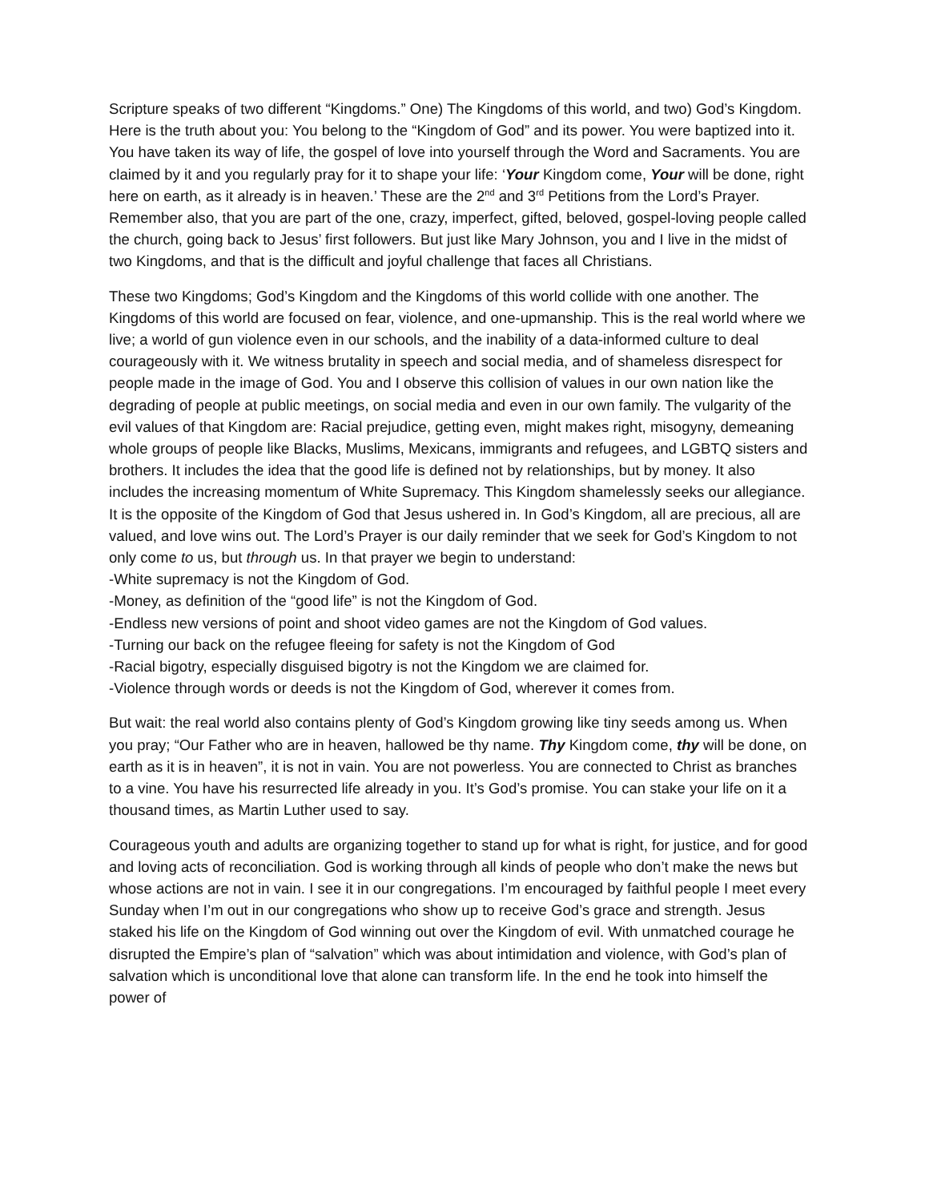Scripture speaks of two different “Kingdoms.” One) The Kingdoms of this world, and two) God’s Kingdom. Here is the truth about you: You belong to the “Kingdom of God” and its power. You were baptized into it. You have taken its way of life, the gospel of love into yourself through the Word and Sacraments. You are claimed by it and you regularly pray for it to shape your life: ‘Your Kingdom come, Your will be done, right here on earth, as it already is in heaven.’ These are the 2<sup>nd</sup> and 3<sup>rd</sup> Petitions from the Lord’s Prayer. Remember also, that you are part of the one, crazy, imperfect, gifted, beloved, gospel-loving people called the church, going back to Jesus’ first followers. But just like Mary Johnson, you and I live in the midst of two Kingdoms, and that is the difficult and joyful challenge that faces all Christians.
These two Kingdoms; God’s Kingdom and the Kingdoms of this world collide with one another. The Kingdoms of this world are focused on fear, violence, and one-upmanship. This is the real world where we live; a world of gun violence even in our schools, and the inability of a data-informed culture to deal courageously with it. We witness brutality in speech and social media, and of shameless disrespect for people made in the image of God. You and I observe this collision of values in our own nation like the degrading of people at public meetings, on social media and even in our own family. The vulgarity of the evil values of that Kingdom are: Racial prejudice, getting even, might makes right, misogyny, demeaning whole groups of people like Blacks, Muslims, Mexicans, immigrants and refugees, and LGBTQ sisters and brothers. It includes the idea that the good life is defined not by relationships, but by money. It also includes the increasing momentum of White Supremacy. This Kingdom shamelessly seeks our allegiance. It is the opposite of the Kingdom of God that Jesus ushered in. In God’s Kingdom, all are precious, all are valued, and love wins out. The Lord’s Prayer is our daily reminder that we seek for God’s Kingdom to not only come to us, but through us. In that prayer we begin to understand:
-White supremacy is not the Kingdom of God.
-Money, as definition of the “good life” is not the Kingdom of God.
-Endless new versions of point and shoot video games are not the Kingdom of God values.
-Turning our back on the refugee fleeing for safety is not the Kingdom of God
-Racial bigotry, especially disguised bigotry is not the Kingdom we are claimed for.
-Violence through words or deeds is not the Kingdom of God, wherever it comes from.
But wait: the real world also contains plenty of God’s Kingdom growing like tiny seeds among us. When you pray; “Our Father who are in heaven, hallowed be thy name. Thy Kingdom come, thy will be done, on earth as it is in heaven”, it is not in vain. You are not powerless. You are connected to Christ as branches to a vine. You have his resurrected life already in you. It’s God’s promise. You can stake your life on it a thousand times, as Martin Luther used to say.
Courageous youth and adults are organizing together to stand up for what is right, for justice, and for good and loving acts of reconciliation. God is working through all kinds of people who don’t make the news but whose actions are not in vain. I see it in our congregations. I’m encouraged by faithful people I meet every Sunday when I’m out in our congregations who show up to receive God’s grace and strength. Jesus staked his life on the Kingdom of God winning out over the Kingdom of evil. With unmatched courage he disrupted the Empire’s plan of “salvation” which was about intimidation and violence, with God’s plan of salvation which is unconditional love that alone can transform life. In the end he took into himself the power of